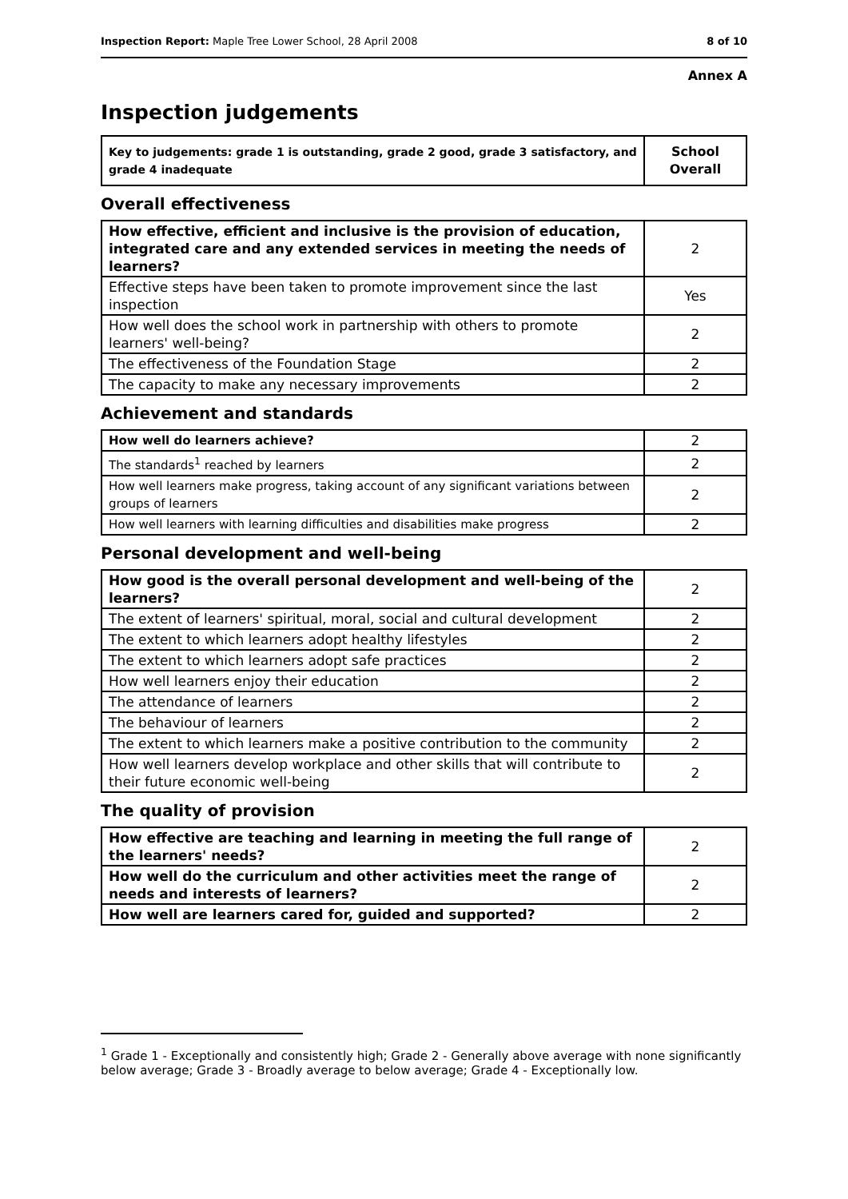Inspection Report: Maple Tree Lower School, 28 April 2008 8 of 10
Annex A
Inspection judgements
| Key to judgements: grade 1 is outstanding, grade 2 good, grade 3 satisfactory, and grade 4 inadequate | School Overall |
Overall effectiveness
| How effective, efficient and inclusive is the provision of education, integrated care and any extended services in meeting the needs of learners? | 2 |
| Effective steps have been taken to promote improvement since the last inspection | Yes |
| How well does the school work in partnership with others to promote learners' well-being? | 2 |
| The effectiveness of the Foundation Stage | 2 |
| The capacity to make any necessary improvements | 2 |
Achievement and standards
| How well do learners achieve? | 2 |
| The standards<sup>1</sup> reached by learners | 2 |
| How well learners make progress, taking account of any significant variations between groups of learners | 2 |
| How well learners with learning difficulties and disabilities make progress | 2 |
Personal development and well-being
| How good is the overall personal development and well-being of the learners? | 2 |
| The extent of learners' spiritual, moral, social and cultural development | 2 |
| The extent to which learners adopt healthy lifestyles | 2 |
| The extent to which learners adopt safe practices | 2 |
| How well learners enjoy their education | 2 |
| The attendance of learners | 2 |
| The behaviour of learners | 2 |
| The extent to which learners make a positive contribution to the community | 2 |
| How well learners develop workplace and other skills that will contribute to their future economic well-being | 2 |
The quality of provision
| How effective are teaching and learning in meeting the full range of the learners' needs? | 2 |
| How well do the curriculum and other activities meet the range of needs and interests of learners? | 2 |
| How well are learners cared for, guided and supported? | 2 |
<sup>1</sup> Grade 1 - Exceptionally and consistently high; Grade 2 - Generally above average with none significantly below average; Grade 3 - Broadly average to below average; Grade 4 - Exceptionally low.